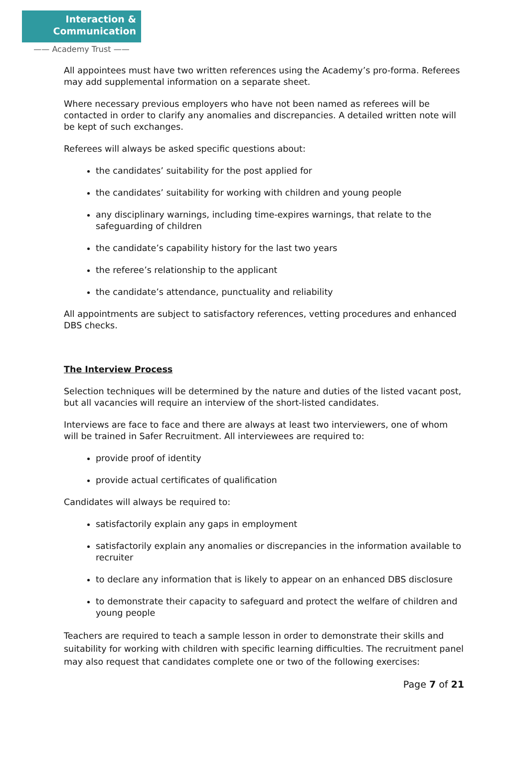Interaction &
Communication
—— Academy Trust ——
All appointees must have two written references using the Academy’s pro-forma. Referees may add supplemental information on a separate sheet.
Where necessary previous employers who have not been named as referees will be contacted in order to clarify any anomalies and discrepancies. A detailed written note will be kept of such exchanges.
Referees will always be asked specific questions about:
the candidates’ suitability for the post applied for
the candidates’ suitability for working with children and young people
any disciplinary warnings, including time-expires warnings, that relate to the safeguarding of children
the candidate’s capability history for the last two years
the referee’s relationship to the applicant
the candidate’s attendance, punctuality and reliability
All appointments are subject to satisfactory references, vetting procedures and enhanced DBS checks.
The Interview Process
Selection techniques will be determined by the nature and duties of the listed vacant post, but all vacancies will require an interview of the short-listed candidates.
Interviews are face to face and there are always at least two interviewers, one of whom will be trained in Safer Recruitment. All interviewees are required to:
provide proof of identity
provide actual certificates of qualification
Candidates will always be required to:
satisfactorily explain any gaps in employment
satisfactorily explain any anomalies or discrepancies in the information available to recruiter
to declare any information that is likely to appear on an enhanced DBS disclosure
to demonstrate their capacity to safeguard and protect the welfare of children and young people
Teachers are required to teach a sample lesson in order to demonstrate their skills and suitability for working with children with specific learning difficulties. The recruitment panel may also request that candidates complete one or two of the following exercises:
Page 7 of 21